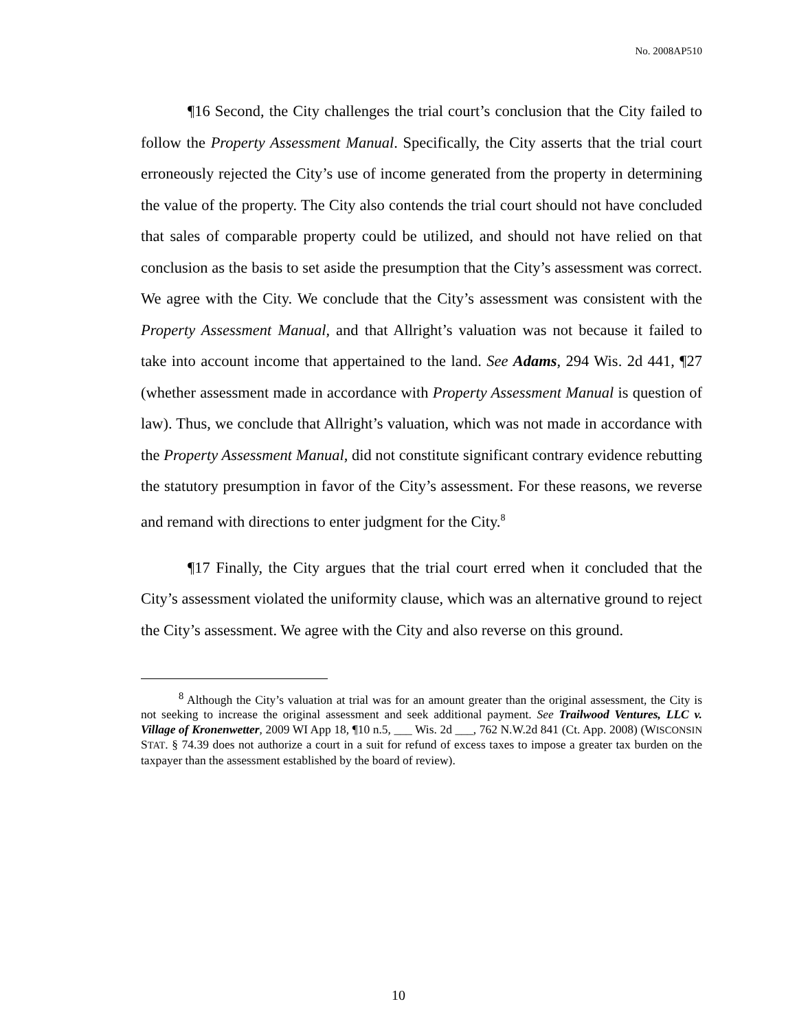No. 2008AP510
¶16 Second, the City challenges the trial court’s conclusion that the City failed to follow the Property Assessment Manual. Specifically, the City asserts that the trial court erroneously rejected the City’s use of income generated from the property in determining the value of the property. The City also contends the trial court should not have concluded that sales of comparable property could be utilized, and should not have relied on that conclusion as the basis to set aside the presumption that the City’s assessment was correct. We agree with the City. We conclude that the City’s assessment was consistent with the Property Assessment Manual, and that Allright’s valuation was not because it failed to take into account income that appertained to the land. See Adams, 294 Wis. 2d 441, ¶27 (whether assessment made in accordance with Property Assessment Manual is question of law). Thus, we conclude that Allright’s valuation, which was not made in accordance with the Property Assessment Manual, did not constitute significant contrary evidence rebutting the statutory presumption in favor of the City’s assessment. For these reasons, we reverse and remand with directions to enter judgment for the City.<sup>8</sup>
¶17 Finally, the City argues that the trial court erred when it concluded that the City’s assessment violated the uniformity clause, which was an alternative ground to reject the City’s assessment. We agree with the City and also reverse on this ground.
<sup>8</sup> Although the City’s valuation at trial was for an amount greater than the original assessment, the City is not seeking to increase the original assessment and seek additional payment. See Trailwood Ventures, LLC v. Village of Kronenwetter, 2009 WI App 18, ¶10 n.5, ___ Wis. 2d ___, 762 N.W.2d 841 (Ct. App. 2008) (WISCONSIN STAT. § 74.39 does not authorize a court in a suit for refund of excess taxes to impose a greater tax burden on the taxpayer than the assessment established by the board of review).
10